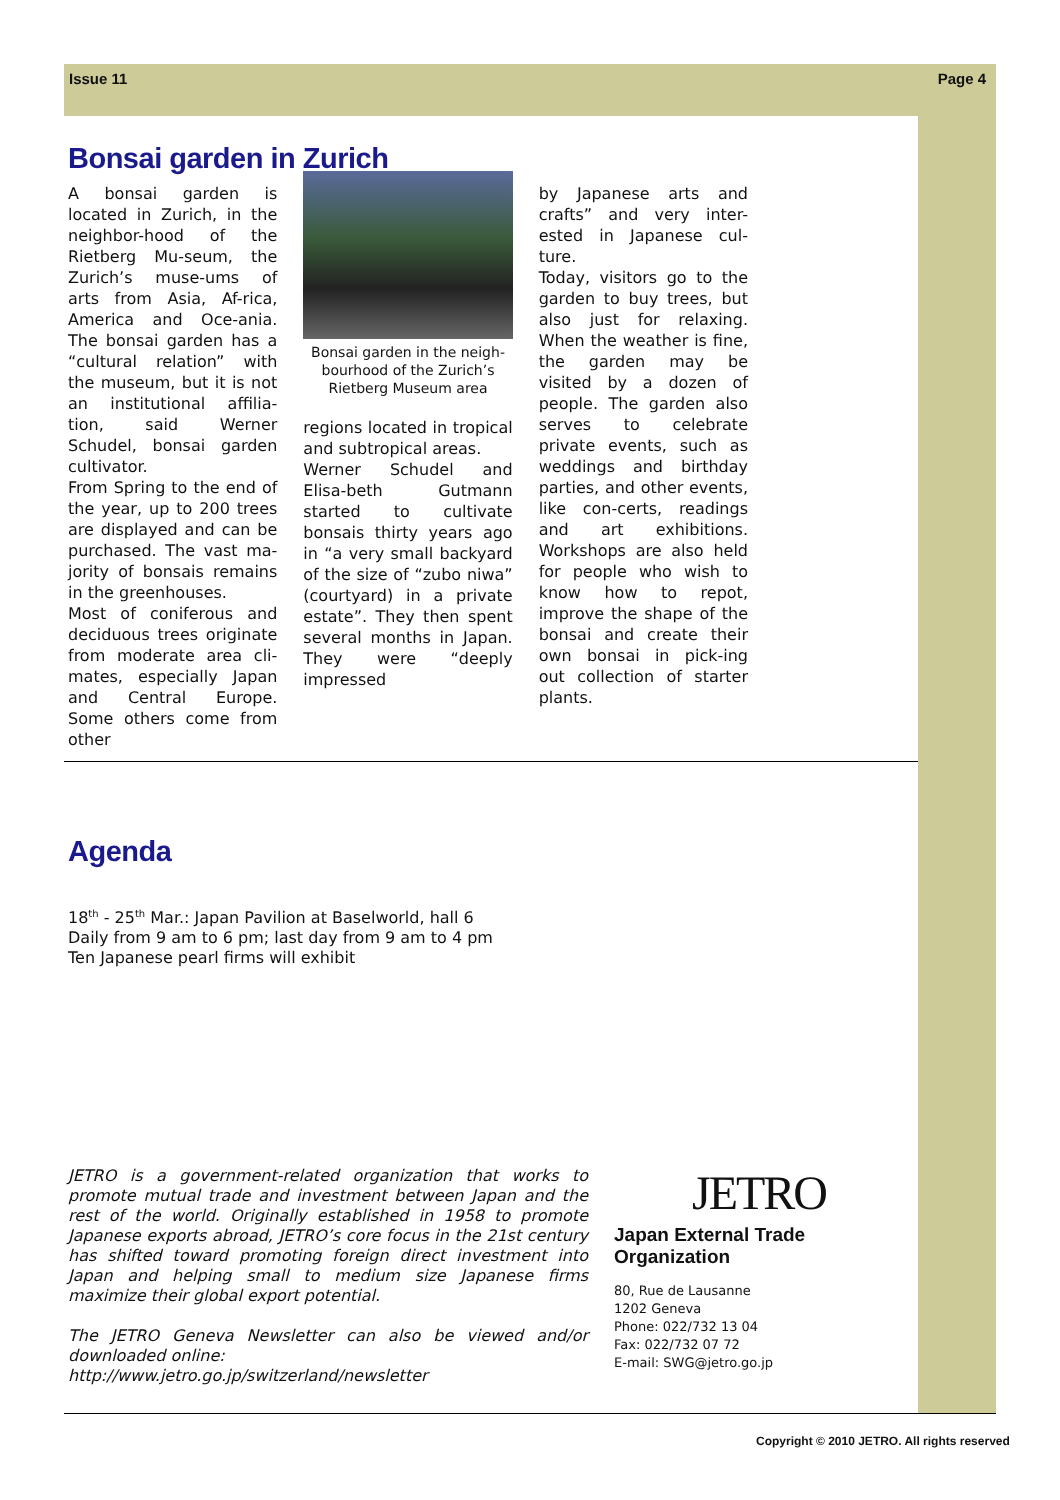Issue 11 Page 4
Bonsai garden in Zurich
A bonsai garden is located in Zurich, in the neighbor-hood of the Rietberg Mu-seum, the Zurich’s muse-ums of arts from Asia, Af-rica, America and Oce-ania. The bonsai garden has a “cultural relation” with the museum, but it is not an institutional affilia-tion, said Werner Schudel, bonsai garden cultivator.
From Spring to the end of the year, up to 200 trees are displayed and can be purchased. The vast ma-jority of bonsais remains in the greenhouses.
Most of coniferous and deciduous trees originate from moderate area cli-mates, especially Japan and Central Europe. Some others come from other
Bonsai garden in the neigh-bourhood of the Zurich’s Rietberg Museum area
regions located in tropical and subtropical areas.
Werner Schudel and Elisa-beth Gutmann started to cultivate bonsais thirty years ago in “a very small backyard of the size of “zubo niwa” (courtyard) in a private estate”. They then spent several months in Japan. They were “deeply impressed
by Japanese arts and crafts” and very inter-ested in Japanese cul-ture.
Today, visitors go to the garden to buy trees, but also just for relaxing. When the weather is fine, the garden may be visited by a dozen of people. The garden also serves to celebrate private events, such as weddings and birthday parties, and other events, like con-certs, readings and art exhibitions. Workshops are also held for people who wish to know how to repot, improve the shape of the bonsai and create their own bonsai in pick-ing out collection of starter plants.
Agenda
18<sup>th</sup> - 25<sup>th</sup> Mar.: Japan Pavilion at Baselworld, hall 6
Daily from 9 am to 6 pm; last day from 9 am to 4 pm
Ten Japanese pearl firms will exhibit
JETRO is a government-related organization that works to promote mutual trade and investment between Japan and the rest of the world. Originally established in 1958 to promote Japanese exports abroad, JETRO’s core focus in the 21st century has shifted toward promoting foreign direct investment into Japan and helping small to medium size Japanese firms maximize their global export potential.
The JETRO Geneva Newsletter can also be viewed and/or downloaded online:
http://www.jetro.go.jp/switzerland/newsletter
JETRO
Japan External Trade Organization
80, Rue de Lausanne
1202 Geneva
Phone: 022/732 13 04
Fax: 022/732 07 72
E-mail: SWG@jetro.go.jp
Copyright © 2010 JETRO. All rights reserved